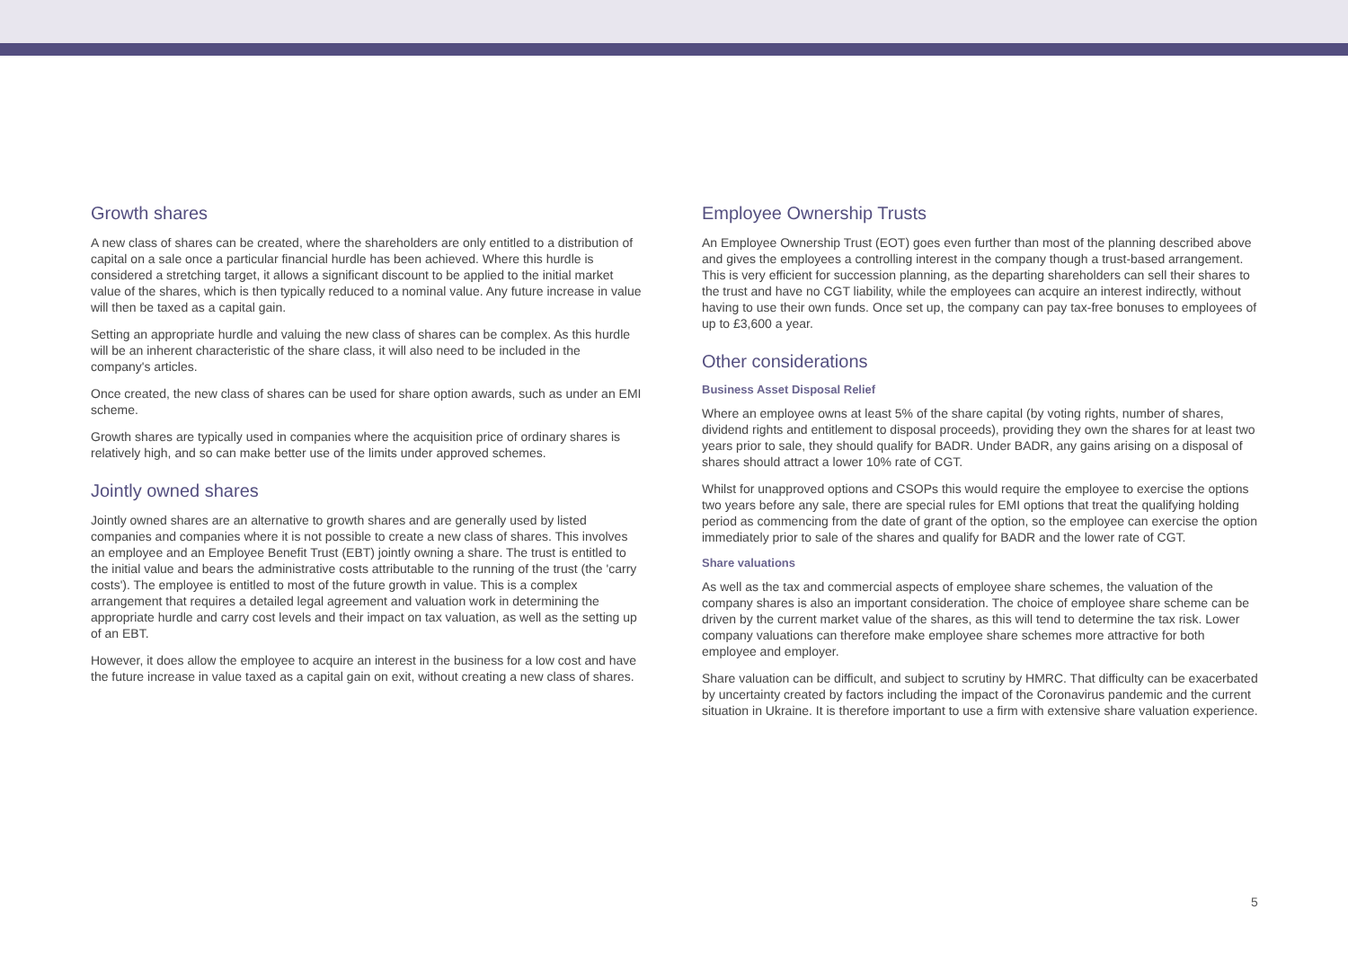Growth shares
A new class of shares can be created, where the shareholders are only entitled to a distribution of capital on a sale once a particular financial hurdle has been achieved. Where this hurdle is considered a stretching target, it allows a significant discount to be applied to the initial market value of the shares, which is then typically reduced to a nominal value. Any future increase in value will then be taxed as a capital gain.
Setting an appropriate hurdle and valuing the new class of shares can be complex. As this hurdle will be an inherent characteristic of the share class, it will also need to be included in the company's articles.
Once created, the new class of shares can be used for share option awards, such as under an EMI scheme.
Growth shares are typically used in companies where the acquisition price of ordinary shares is relatively high, and so can make better use of the limits under approved schemes.
Jointly owned shares
Jointly owned shares are an alternative to growth shares and are generally used by listed companies and companies where it is not possible to create a new class of shares. This involves an employee and an Employee Benefit Trust (EBT) jointly owning a share. The trust is entitled to the initial value and bears the administrative costs attributable to the running of the trust (the 'carry costs'). The employee is entitled to most of the future growth in value. This is a complex arrangement that requires a detailed legal agreement and valuation work in determining the appropriate hurdle and carry cost levels and their impact on tax valuation, as well as the setting up of an EBT.
However, it does allow the employee to acquire an interest in the business for a low cost and have the future increase in value taxed as a capital gain on exit, without creating a new class of shares.
Employee Ownership Trusts
An Employee Ownership Trust (EOT) goes even further than most of the planning described above and gives the employees a controlling interest in the company though a trust-based arrangement. This is very efficient for succession planning, as the departing shareholders can sell their shares to the trust and have no CGT liability, while the employees can acquire an interest indirectly, without having to use their own funds. Once set up, the company can pay tax-free bonuses to employees of up to £3,600 a year.
Other considerations
Business Asset Disposal Relief
Where an employee owns at least 5% of the share capital (by voting rights, number of shares, dividend rights and entitlement to disposal proceeds), providing they own the shares for at least two years prior to sale, they should qualify for BADR. Under BADR, any gains arising on a disposal of shares should attract a lower 10% rate of CGT.
Whilst for unapproved options and CSOPs this would require the employee to exercise the options two years before any sale, there are special rules for EMI options that treat the qualifying holding period as commencing from the date of grant of the option, so the employee can exercise the option immediately prior to sale of the shares and qualify for BADR and the lower rate of CGT.
Share valuations
As well as the tax and commercial aspects of employee share schemes, the valuation of the company shares is also an important consideration. The choice of employee share scheme can be driven by the current market value of the shares, as this will tend to determine the tax risk. Lower company valuations can therefore make employee share schemes more attractive for both employee and employer.
Share valuation can be difficult, and subject to scrutiny by HMRC. That difficulty can be exacerbated by uncertainty created by factors including the impact of the Coronavirus pandemic and the current situation in Ukraine. It is therefore important to use a firm with extensive share valuation experience.
5